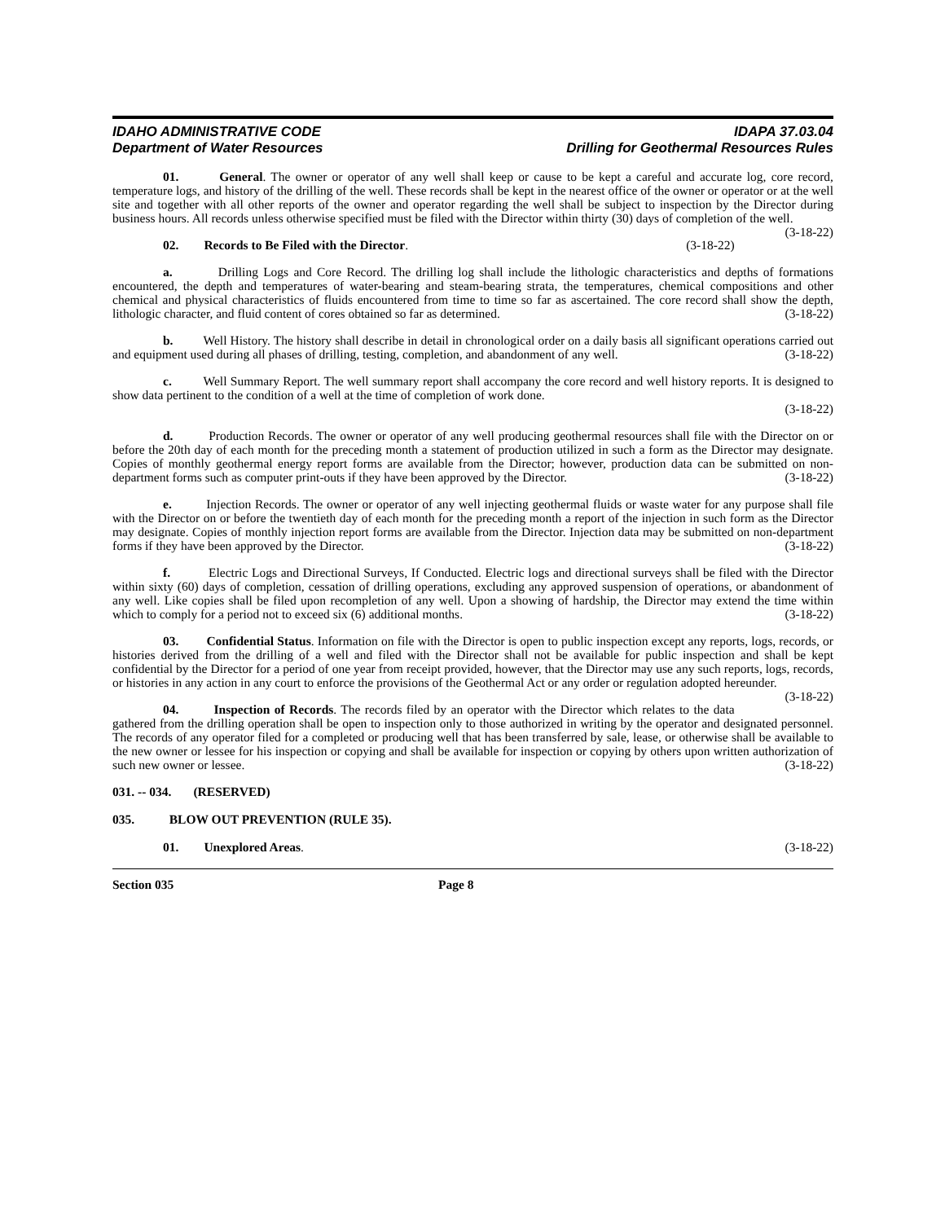IDAHO ADMINISTRATIVE CODE
Department of Water Resources
IDAPA 37.03.04
Drilling for Geothermal Resources Rules
01. General. The owner or operator of any well shall keep or cause to be kept a careful and accurate log, core record, temperature logs, and history of the drilling of the well. These records shall be kept in the nearest office of the owner or operator or at the well site and together with all other reports of the owner and operator regarding the well shall be subject to inspection by the Director during business hours. All records unless otherwise specified must be filed with the Director within thirty (30) days of completion of the well. (3-18-22)
02. Records to Be Filed with the Director. (3-18-22)
a. Drilling Logs and Core Record. The drilling log shall include the lithologic characteristics and depths of formations encountered, the depth and temperatures of water-bearing and steam-bearing strata, the temperatures, chemical compositions and other chemical and physical characteristics of fluids encountered from time to time so far as ascertained. The core record shall show the depth, lithologic character, and fluid content of cores obtained so far as determined. (3-18-22)
b. Well History. The history shall describe in detail in chronological order on a daily basis all significant operations carried out and equipment used during all phases of drilling, testing, completion, and abandonment of any well. (3-18-22)
c. Well Summary Report. The well summary report shall accompany the core record and well history reports. It is designed to show data pertinent to the condition of a well at the time of completion of work done.
(3-18-22)
d. Production Records. The owner or operator of any well producing geothermal resources shall file with the Director on or before the 20th day of each month for the preceding month a statement of production utilized in such a form as the Director may designate. Copies of monthly geothermal energy report forms are available from the Director; however, production data can be submitted on non-department forms such as computer print-outs if they have been approved by the Director. (3-18-22)
e. Injection Records. The owner or operator of any well injecting geothermal fluids or waste water for any purpose shall file with the Director on or before the twentieth day of each month for the preceding month a report of the injection in such form as the Director may designate. Copies of monthly injection report forms are available from the Director. Injection data may be submitted on non-department forms if they have been approved by the Director. (3-18-22)
f. Electric Logs and Directional Surveys, If Conducted. Electric logs and directional surveys shall be filed with the Director within sixty (60) days of completion, cessation of drilling operations, excluding any approved suspension of operations, or abandonment of any well. Like copies shall be filed upon recompletion of any well. Upon a showing of hardship, the Director may extend the time within which to comply for a period not to exceed six (6) additional months. (3-18-22)
03. Confidential Status. Information on file with the Director is open to public inspection except any reports, logs, records, or histories derived from the drilling of a well and filed with the Director shall not be available for public inspection and shall be kept confidential by the Director for a period of one year from receipt provided, however, that the Director may use any such reports, logs, records, or histories in any action in any court to enforce the provisions of the Geothermal Act or any order or regulation adopted hereunder. (3-18-22)
04. Inspection of Records. The records filed by an operator with the Director which relates to the data gathered from the drilling operation shall be open to inspection only to those authorized in writing by the operator and designated personnel. The records of any operator filed for a completed or producing well that has been transferred by sale, lease, or otherwise shall be available to the new owner or lessee for his inspection or copying and shall be available for inspection or copying by others upon written authorization of such new owner or lessee. (3-18-22)
031. -- 034. (RESERVED)
035. BLOW OUT PREVENTION (RULE 35).
01. Unexplored Areas. (3-18-22)
Section 035 Page 8